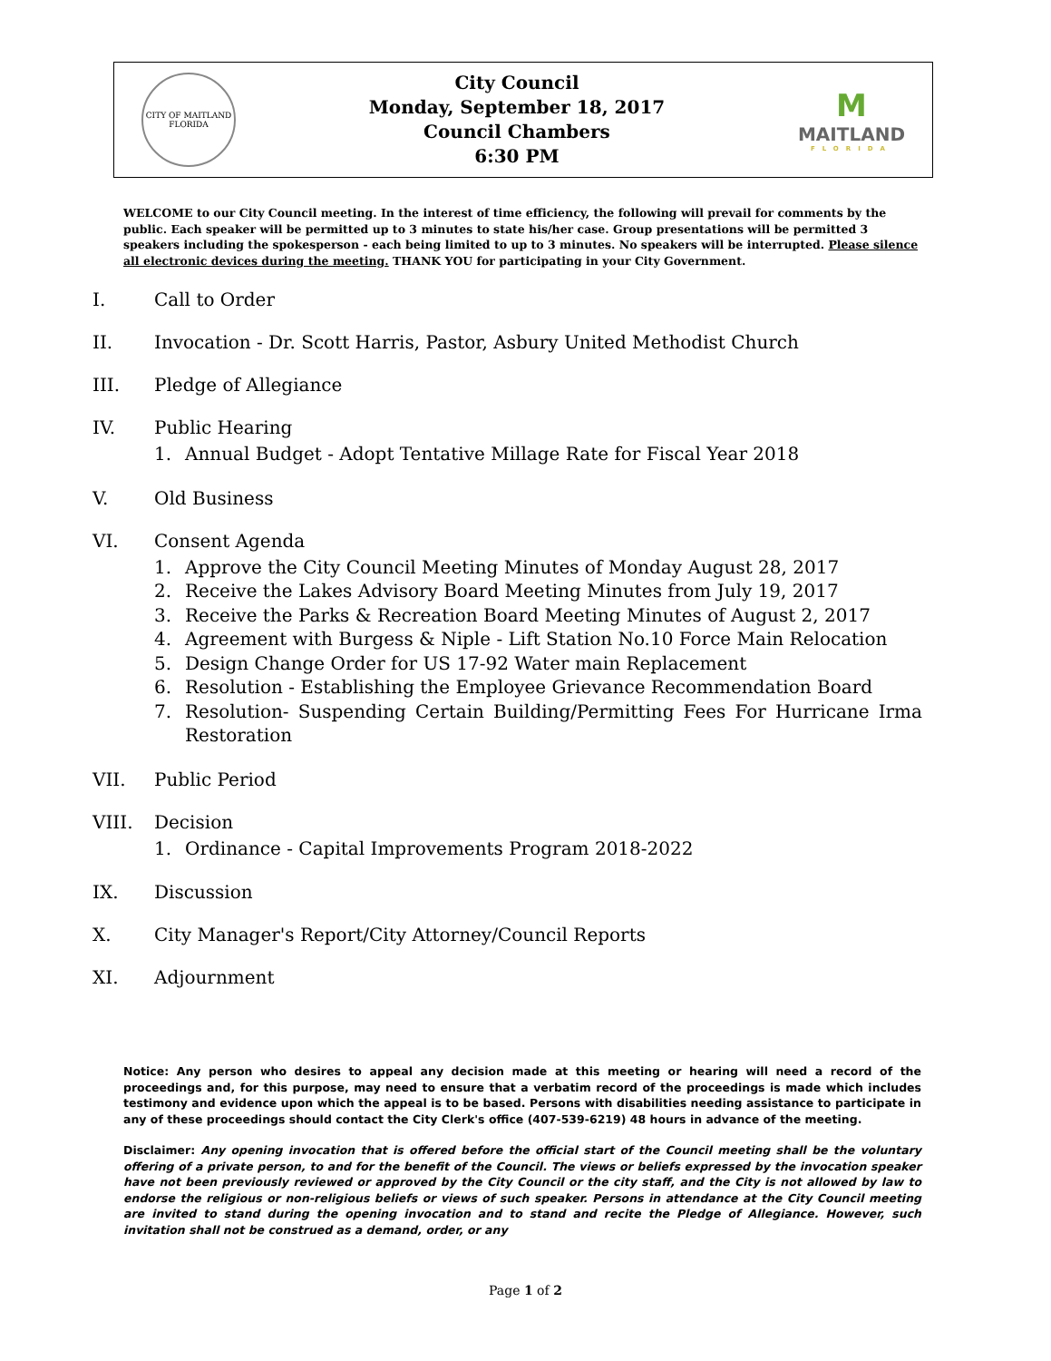CITY OF MAITLAND
FLORIDA
City Council
Monday, September 18, 2017
Council Chambers
6:30 PM
M
MAITLAND
FLORIDA
WELCOME to our City Council meeting. In the interest of time efficiency, the following will prevail for comments by the public. Each speaker will be permitted up to 3 minutes to state his/her case. Group presentations will be permitted 3 speakers including the spokesperson - each being limited to up to 3 minutes. No speakers will be interrupted. Please silence all electronic devices during the meeting. THANK YOU for participating in your City Government.
I. Call to Order
II. Invocation - Dr. Scott Harris, Pastor, Asbury United Methodist Church
III. Pledge of Allegiance
IV. Public Hearing
1. Annual Budget - Adopt Tentative Millage Rate for Fiscal Year 2018
V. Old Business
VI. Consent Agenda
1. Approve the City Council Meeting Minutes of Monday August 28, 2017
2. Receive the Lakes Advisory Board Meeting Minutes from July 19, 2017
3. Receive the Parks & Recreation Board Meeting Minutes of August 2, 2017
4. Agreement with Burgess & Niple - Lift Station No.10 Force Main Relocation
5. Design Change Order for US 17-92 Water main Replacement
6. Resolution - Establishing the Employee Grievance Recommendation Board
7. Resolution- Suspending Certain Building/Permitting Fees For Hurricane Irma Restoration
VII. Public Period
VIII. Decision
1. Ordinance - Capital Improvements Program 2018-2022
IX. Discussion
X. City Manager's Report/City Attorney/Council Reports
XI. Adjournment
Notice: Any person who desires to appeal any decision made at this meeting or hearing will need a record of the proceedings and, for this purpose, may need to ensure that a verbatim record of the proceedings is made which includes testimony and evidence upon which the appeal is to be based. Persons with disabilities needing assistance to participate in any of these proceedings should contact the City Clerk's office (407-539-6219) 48 hours in advance of the meeting.
Disclaimer: Any opening invocation that is offered before the official start of the Council meeting shall be the voluntary offering of a private person, to and for the benefit of the Council. The views or beliefs expressed by the invocation speaker have not been previously reviewed or approved by the City Council or the city staff, and the City is not allowed by law to endorse the religious or non-religious beliefs or views of such speaker. Persons in attendance at the City Council meeting are invited to stand during the opening invocation and to stand and recite the Pledge of Allegiance. However, such invitation shall not be construed as a demand, order, or any
Page 1 of 2